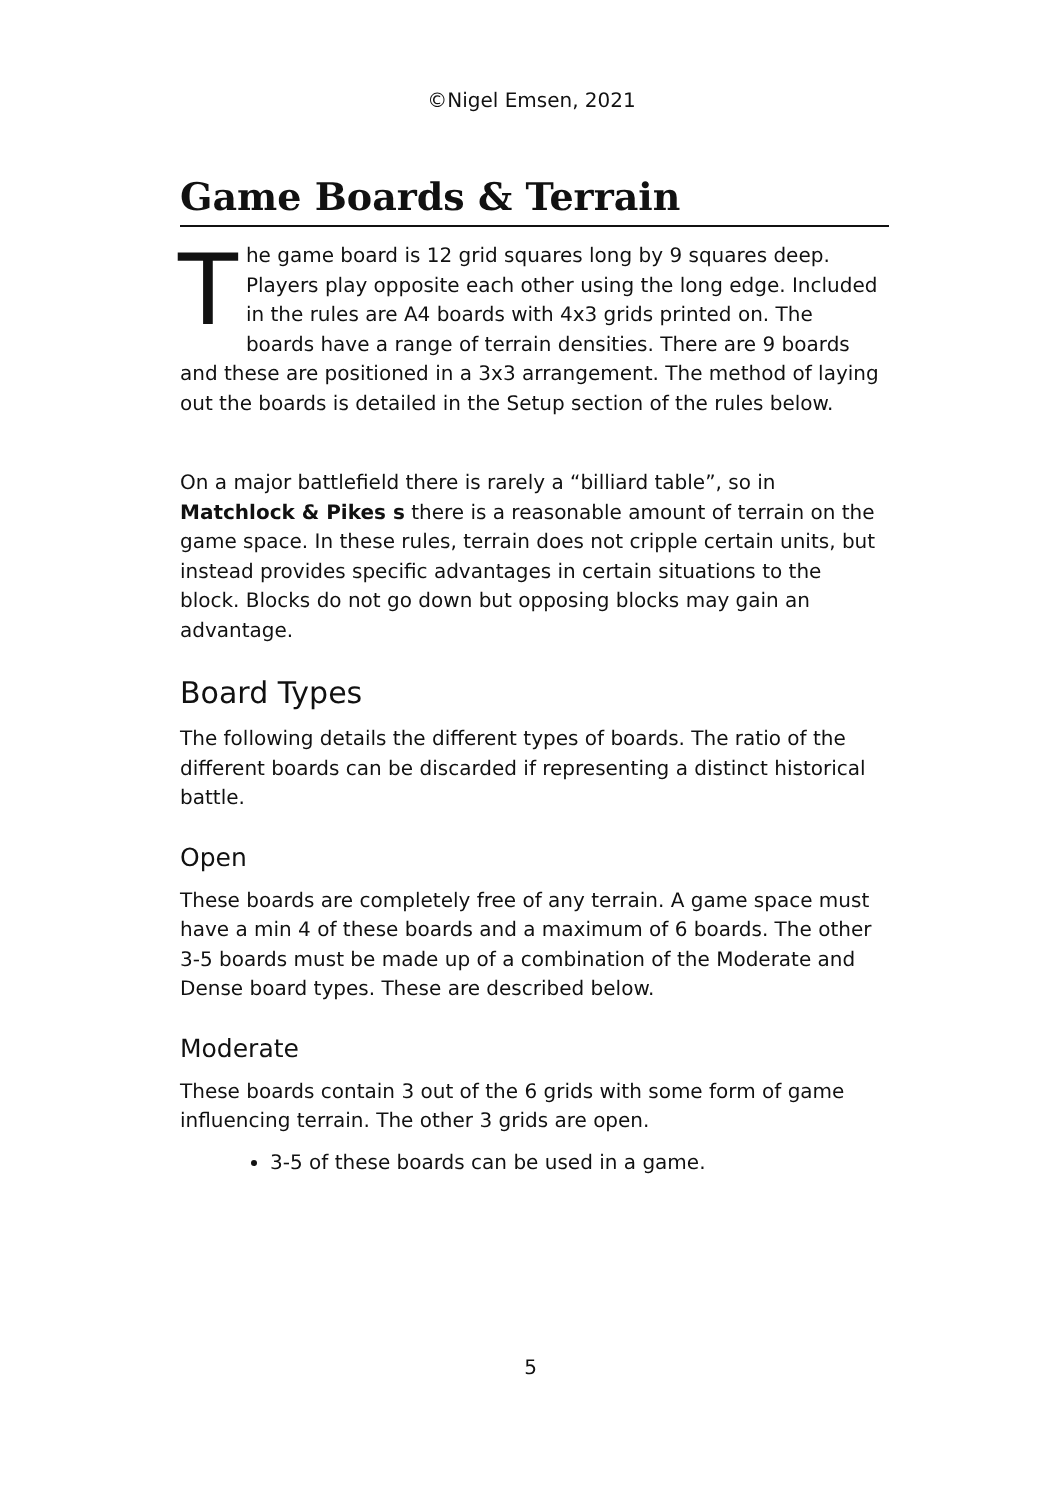©Nigel Emsen, 2021
Game Boards & Terrain
The game board is 12 grid squares long by 9 squares deep. Players play opposite each other using the long edge. Included in the rules are A4 boards with 4x3 grids printed on. The boards have a range of terrain densities. There are 9 boards and these are positioned in a 3x3 arrangement. The method of laying out the boards is detailed in the Setup section of the rules below.
On a major battlefield there is rarely a “billiard table”, so in Matchlock & Pikes s there is a reasonable amount of terrain on the game space. In these rules, terrain does not cripple certain units, but instead provides specific advantages in certain situations to the block. Blocks do not go down but opposing blocks may gain an advantage.
Board Types
The following details the different types of boards. The ratio of the different boards can be discarded if representing a distinct historical battle.
Open
These boards are completely free of any terrain. A game space must have a min 4 of these boards and a maximum of 6 boards. The other 3-5 boards must be made up of a combination of the Moderate and Dense board types. These are described below.
Moderate
These boards contain 3 out of the 6 grids with some form of game influencing terrain. The other 3 grids are open.
3-5 of these boards can be used in a game.
5